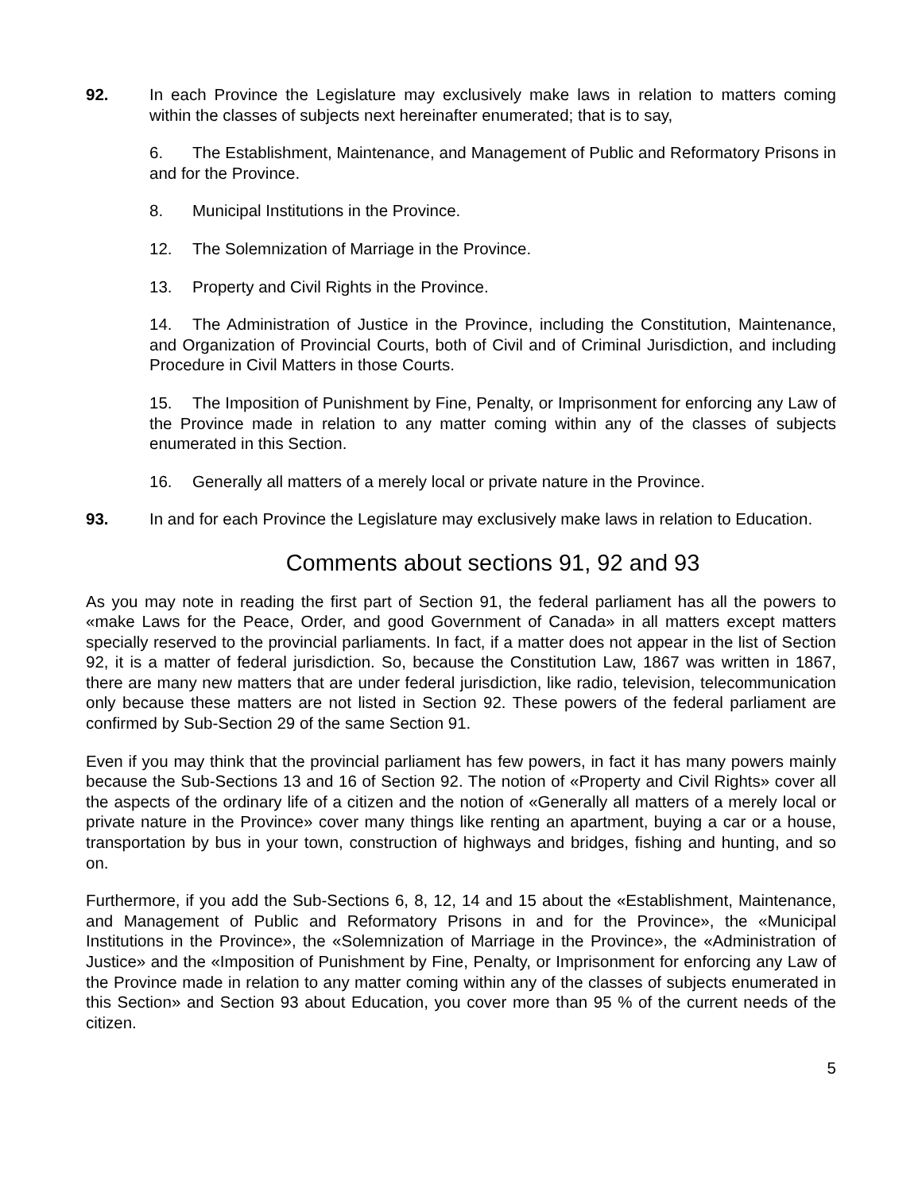92. In each Province the Legislature may exclusively make laws in relation to matters coming within the classes of subjects next hereinafter enumerated; that is to say,
6. The Establishment, Maintenance, and Management of Public and Reformatory Prisons in and for the Province.
8. Municipal Institutions in the Province.
12. The Solemnization of Marriage in the Province.
13. Property and Civil Rights in the Province.
14. The Administration of Justice in the Province, including the Constitution, Maintenance, and Organization of Provincial Courts, both of Civil and of Criminal Jurisdiction, and including Procedure in Civil Matters in those Courts.
15. The Imposition of Punishment by Fine, Penalty, or Imprisonment for enforcing any Law of the Province made in relation to any matter coming within any of the classes of subjects enumerated in this Section.
16. Generally all matters of a merely local or private nature in the Province.
93. In and for each Province the Legislature may exclusively make laws in relation to Education.
Comments about sections 91, 92 and 93
As you may note in reading the first part of Section 91, the federal parliament has all the powers to «make Laws for the Peace, Order, and good Government of Canada» in all matters except matters specially reserved to the provincial parliaments. In fact, if a matter does not appear in the list of Section 92, it is a matter of federal jurisdiction. So, because the Constitution Law, 1867 was written in 1867, there are many new matters that are under federal jurisdiction, like radio, television, telecommunication only because these matters are not listed in Section 92. These powers of the federal parliament are confirmed by Sub-Section 29 of the same Section 91.
Even if you may think that the provincial parliament has few powers, in fact it has many powers mainly because the Sub-Sections 13 and 16 of Section 92. The notion of «Property and Civil Rights» cover all the aspects of the ordinary life of a citizen and the notion of «Generally all matters of a merely local or private nature in the Province» cover many things like renting an apartment, buying a car or a house, transportation by bus in your town, construction of highways and bridges, fishing and hunting, and so on.
Furthermore, if you add the Sub-Sections 6, 8, 12, 14 and 15 about the «Establishment, Maintenance, and Management of Public and Reformatory Prisons in and for the Province», the «Municipal Institutions in the Province», the «Solemnization of Marriage in the Province», the «Administration of Justice» and the «Imposition of Punishment by Fine, Penalty, or Imprisonment for enforcing any Law of the Province made in relation to any matter coming within any of the classes of subjects enumerated in this Section» and Section 93 about Education, you cover more than 95 % of the current needs of the citizen.
5